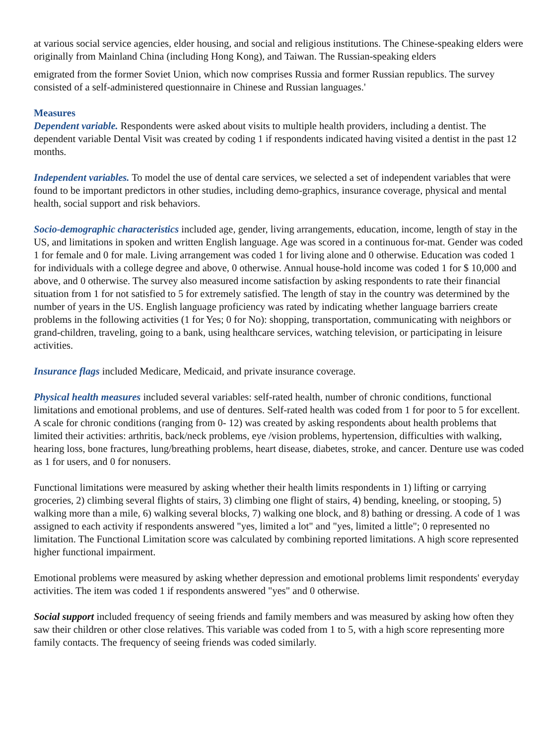at various social service agencies, elder housing, and social and religious institutions. The Chinese-speaking elders were originally from Mainland China (including Hong Kong), and Taiwan. The Russian-speaking elders
emigrated from the former Soviet Union, which now comprises Russia and former Russian republics. The survey consisted of a self-administered questionnaire in Chinese and Russian languages.'
Measures
Dependent variable. Respondents were asked about visits to multiple health providers, including a dentist. The dependent variable Dental Visit was created by coding 1 if respondents indicated having visited a dentist in the past 12 months.
Independent variables. To model the use of dental care services, we selected a set of independent variables that were found to be important predictors in other studies, including demo-graphics, insurance coverage, physical and mental health, social support and risk behaviors.
Socio-demographic characteristics included age, gender, living arrangements, education, income, length of stay in the US, and limitations in spoken and written English language. Age was scored in a continuous for-mat. Gender was coded 1 for female and 0 for male. Living arrangement was coded 1 for living alone and 0 otherwise. Education was coded 1 for individuals with a college degree and above, 0 otherwise. Annual house-hold income was coded 1 for $ 10,000 and above, and 0 otherwise. The survey also measured income satisfaction by asking respondents to rate their financial situation from 1 for not satisfied to 5 for extremely satisfied. The length of stay in the country was determined by the number of years in the US. English language proficiency was rated by indicating whether language barriers create problems in the following activities (1 for Yes; 0 for No): shopping, transportation, communicating with neighbors or grand-children, traveling, going to a bank, using healthcare services, watching television, or participating in leisure activities.
Insurance flags included Medicare, Medicaid, and private insurance coverage.
Physical health measures included several variables: self-rated health, number of chronic conditions, functional limitations and emotional problems, and use of dentures. Self-rated health was coded from 1 for poor to 5 for excellent. A scale for chronic conditions (ranging from 0- 12) was created by asking respondents about health problems that limited their activities: arthritis, back/neck problems, eye /vision problems, hypertension, difficulties with walking, hearing loss, bone fractures, lung/breathing problems, heart disease, diabetes, stroke, and cancer. Denture use was coded as 1 for users, and 0 for nonusers.
Functional limitations were measured by asking whether their health limits respondents in 1) lifting or carrying groceries, 2) climbing several flights of stairs, 3) climbing one flight of stairs, 4) bending, kneeling, or stooping, 5) walking more than a mile, 6) walking several blocks, 7) walking one block, and 8) bathing or dressing. A code of 1 was assigned to each activity if respondents answered "yes, limited a lot" and "yes, limited a little"; 0 represented no limitation. The Functional Limitation score was calculated by combining reported limitations. A high score represented higher functional impairment.
Emotional problems were measured by asking whether depression and emotional problems limit respondents' everyday activities. The item was coded 1 if respondents answered "yes" and 0 otherwise.
Social support included frequency of seeing friends and family members and was measured by asking how often they saw their children or other close relatives. This variable was coded from 1 to 5, with a high score representing more family contacts. The frequency of seeing friends was coded similarly.